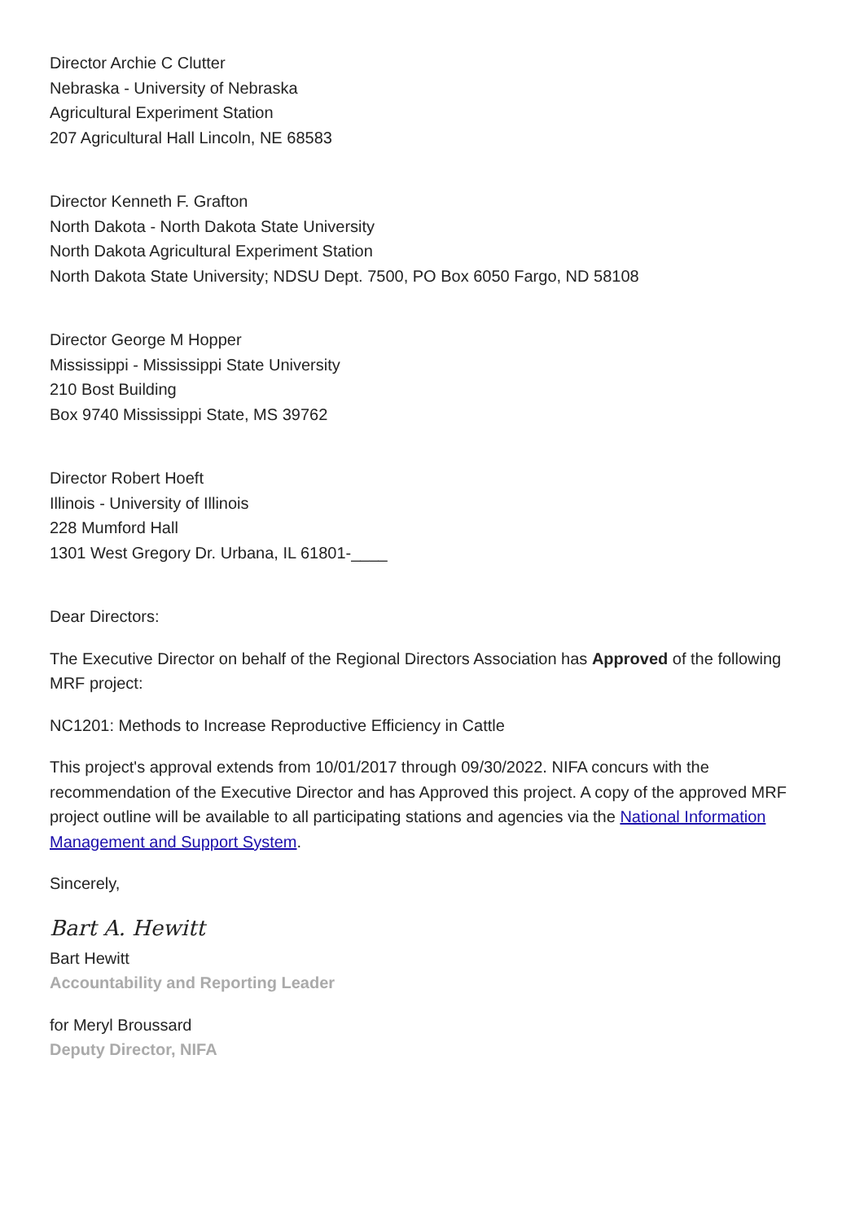Director Archie C Clutter
Nebraska - University of Nebraska
Agricultural Experiment Station
207 Agricultural Hall Lincoln, NE 68583
Director Kenneth F. Grafton
North Dakota - North Dakota State University
North Dakota Agricultural Experiment Station
North Dakota State University; NDSU Dept. 7500, PO Box 6050 Fargo, ND 58108
Director George M Hopper
Mississippi - Mississippi State University
210 Bost Building
Box 9740 Mississippi State, MS 39762
Director Robert Hoeft
Illinois - University of Illinois
228 Mumford Hall
1301 West Gregory Dr. Urbana, IL 61801-____
Dear Directors:
The Executive Director on behalf of the Regional Directors Association has Approved of the following MRF project:
NC1201: Methods to Increase Reproductive Efficiency in Cattle
This project's approval extends from 10/01/2017 through 09/30/2022. NIFA concurs with the recommendation of the Executive Director and has Approved this project. A copy of the approved MRF project outline will be available to all participating stations and agencies via the National Information Management and Support System.
Sincerely,
Bart A. Hewitt
Bart Hewitt
Accountability and Reporting Leader
for Meryl Broussard
Deputy Director, NIFA